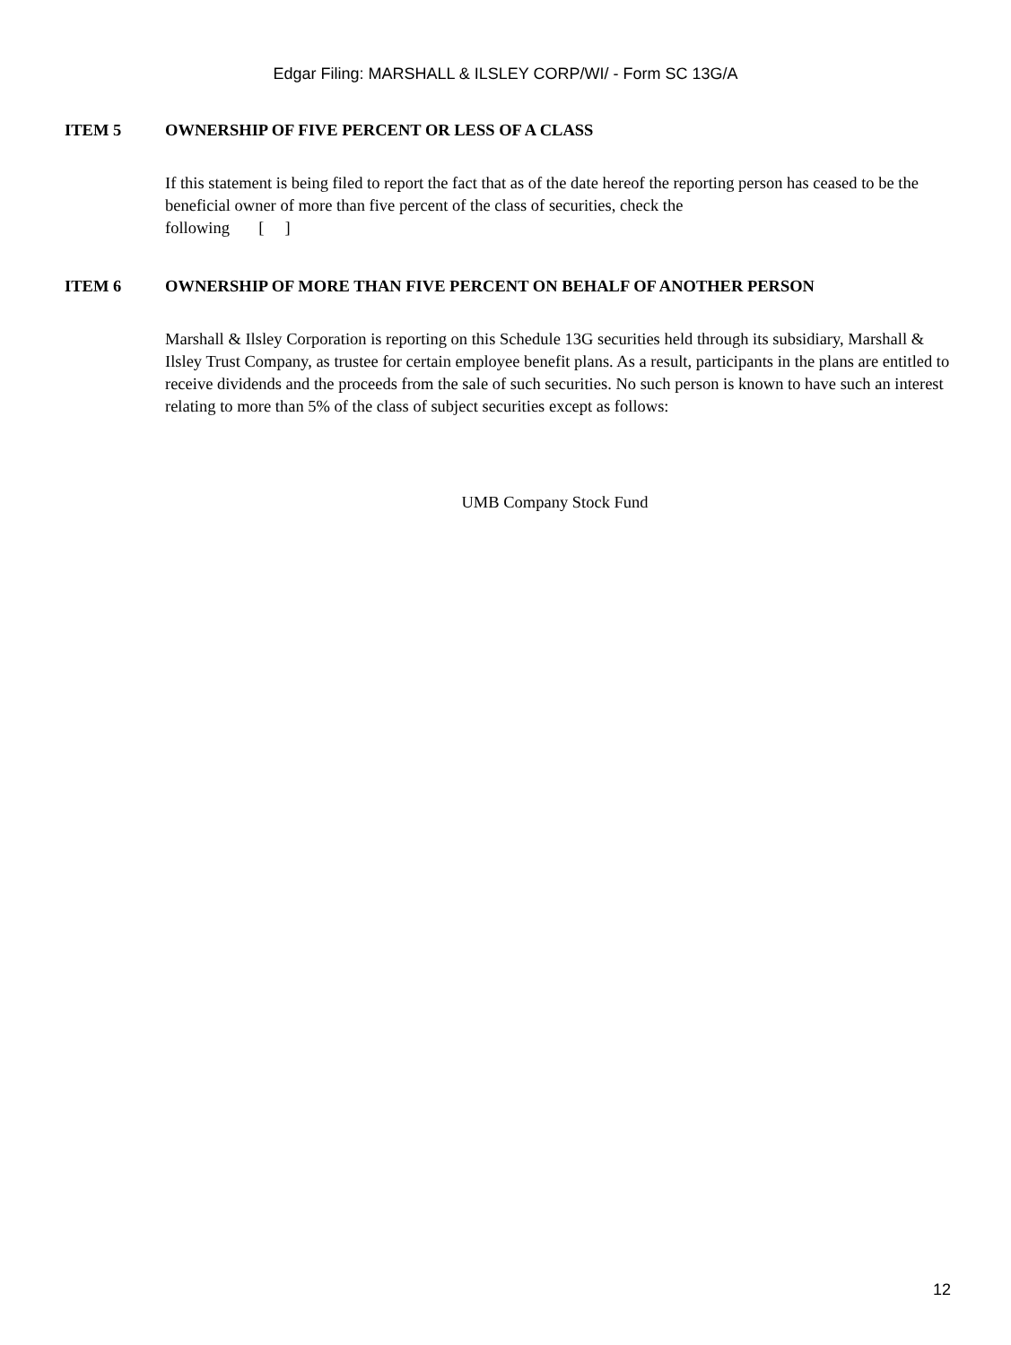Edgar Filing: MARSHALL & ILSLEY CORP/WI/ - Form SC 13G/A
ITEM 5 OWNERSHIP OF FIVE PERCENT OR LESS OF A CLASS
If this statement is being filed to report the fact that as of the date hereof the reporting person has ceased to be the beneficial owner of more than five percent of the class of securities, check the
following [ ]
ITEM 6 OWNERSHIP OF MORE THAN FIVE PERCENT ON BEHALF OF ANOTHER PERSON
Marshall & Ilsley Corporation is reporting on this Schedule 13G securities held through its subsidiary, Marshall & Ilsley Trust Company, as trustee for certain employee benefit plans. As a result, participants in the plans are entitled to receive dividends and the proceeds from the sale of such securities. No such person is known to have such an interest relating to more than 5% of the class of subject securities except as follows:
UMB Company Stock Fund
12